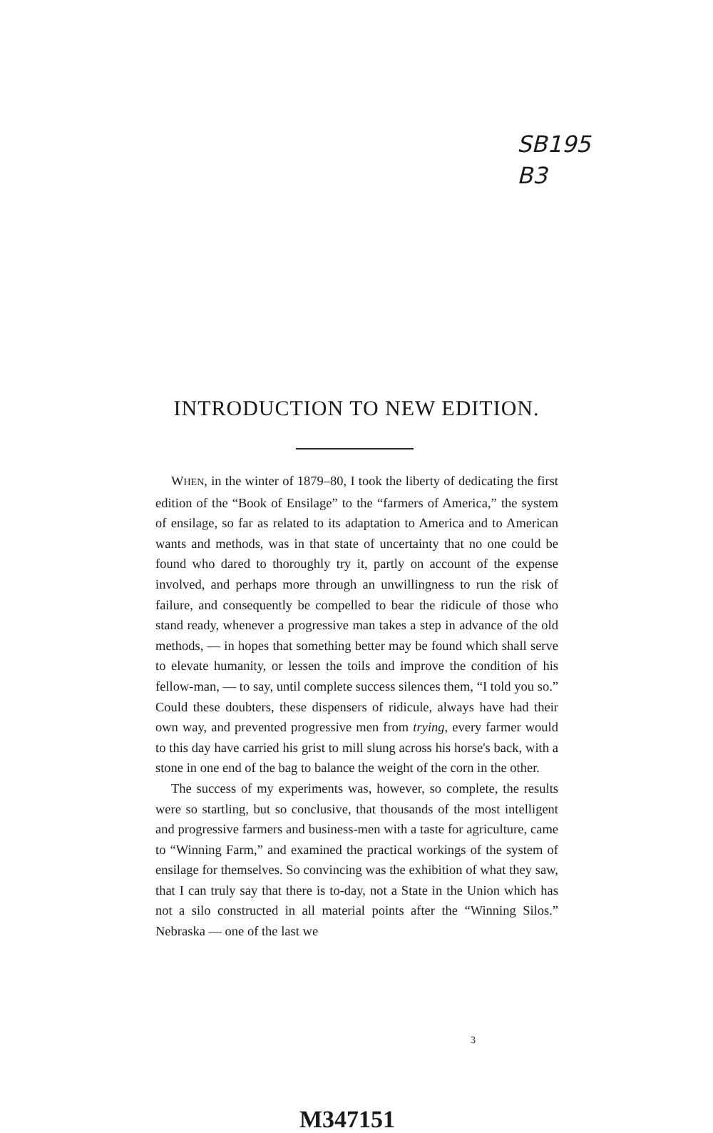SB195
B3
INTRODUCTION TO NEW EDITION.
WHEN, in the winter of 1879–80, I took the liberty of dedicating the first edition of the “Book of Ensilage” to the “farmers of America,” the system of ensilage, so far as related to its adaptation to America and to American wants and methods, was in that state of uncertainty that no one could be found who dared to thoroughly try it, partly on account of the expense involved, and perhaps more through an unwillingness to run the risk of failure, and consequently be compelled to bear the ridicule of those who stand ready, whenever a progressive man takes a step in advance of the old methods, — in hopes that something better may be found which shall serve to elevate humanity, or lessen the toils and improve the condition of his fellow-man, — to say, until complete success silences them, “I told you so.” Could these doubters, these dispensers of ridicule, always have had their own way, and prevented progressive men from trying, every farmer would to this day have carried his grist to mill slung across his horse's back, with a stone in one end of the bag to balance the weight of the corn in the other.
The success of my experiments was, however, so complete, the results were so startling, but so conclusive, that thousands of the most intelligent and progressive farmers and business-men with a taste for agriculture, came to “Winning Farm,” and examined the practical workings of the system of ensilage for themselves. So convincing was the exhibition of what they saw, that I can truly say that there is to-day, not a State in the Union which has not a silo constructed in all material points after the “Winning Silos.” Nebraska — one of the last we
3
M347151